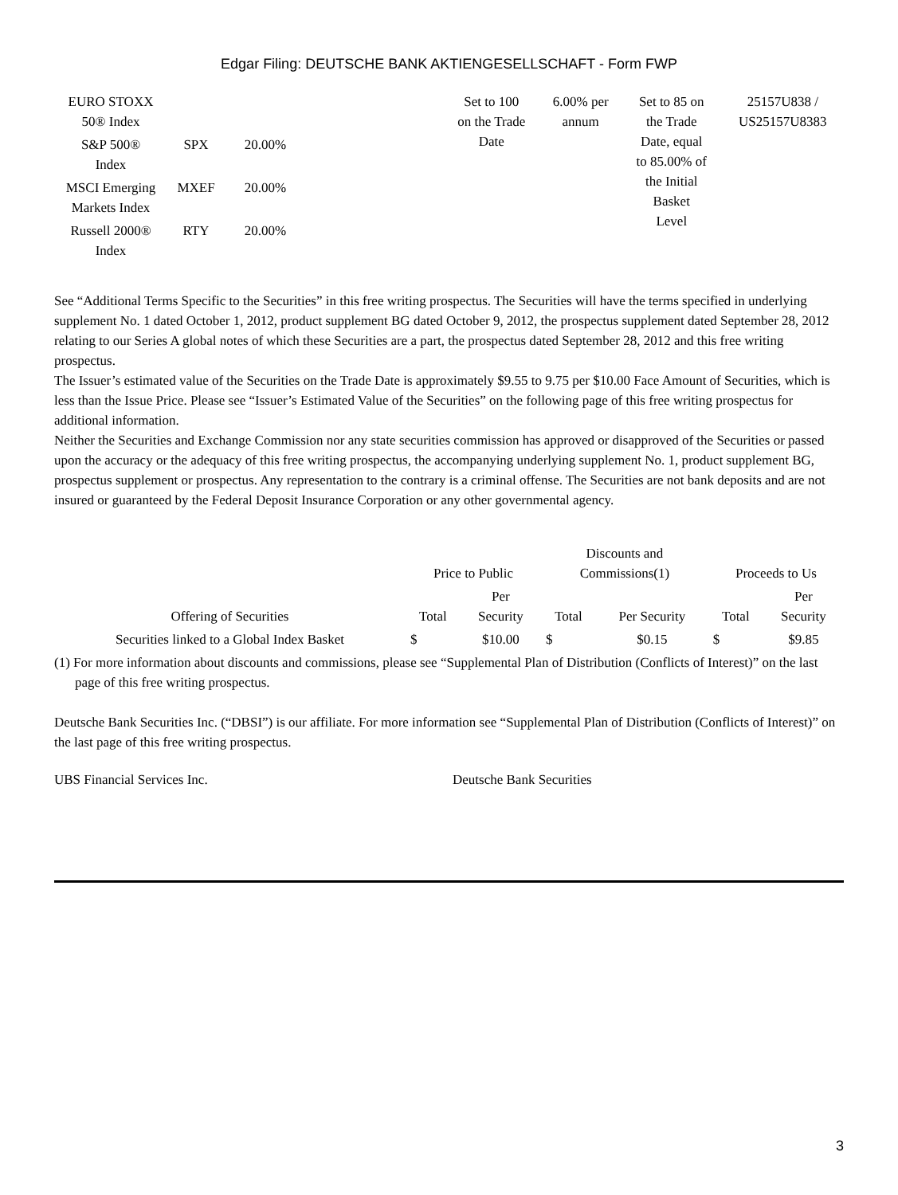Edgar Filing: DEUTSCHE BANK AKTIENGESELLSCHAFT - Form FWP
| EURO STOXX 50® Index | | | | Set to 100 on the Trade Date | 6.00% per annum | Set to 85 on the Trade Date, equal to 85.00% of the Initial Basket Level | 25157U838 / US25157U8383 |
| S&P 500® Index | SPX | 20.00% | | | | | |
| MSCI Emerging Markets Index | MXEF | 20.00% | | | | | |
| Russell 2000® Index | RTY | 20.00% | | | | | |
See “Additional Terms Specific to the Securities” in this free writing prospectus. The Securities will have the terms specified in underlying supplement No. 1 dated October 1, 2012, product supplement BG dated October 9, 2012, the prospectus supplement dated September 28, 2012 relating to our Series A global notes of which these Securities are a part, the prospectus dated September 28, 2012 and this free writing prospectus.
The Issuer’s estimated value of the Securities on the Trade Date is approximately $9.55 to 9.75 per $10.00 Face Amount of Securities, which is less than the Issue Price. Please see “Issuer’s Estimated Value of the Securities” on the following page of this free writing prospectus for additional information.
Neither the Securities and Exchange Commission nor any state securities commission has approved or disapproved of the Securities or passed upon the accuracy or the adequacy of this free writing prospectus, the accompanying underlying supplement No. 1, product supplement BG, prospectus supplement or prospectus. Any representation to the contrary is a criminal offense. The Securities are not bank deposits and are not insured or guaranteed by the Federal Deposit Insurance Corporation or any other governmental agency.
| | Price to Public | | Discounts and Commissions(1) | | Proceeds to Us | |
| --- | --- | --- | --- | --- | --- | --- |
| Offering of Securities | Total | Per Security | Total | Per Security | Total | Per Security |
| Securities linked to a Global Index Basket | $ | $10.00 | $ | $0.15 | $ | $9.85 |
(1) For more information about discounts and commissions, please see “Supplemental Plan of Distribution (Conflicts of Interest)” on the last page of this free writing prospectus.
Deutsche Bank Securities Inc. (“DBSI”) is our affiliate. For more information see “Supplemental Plan of Distribution (Conflicts of Interest)” on the last page of this free writing prospectus.
UBS Financial Services Inc. Deutsche Bank Securities
3